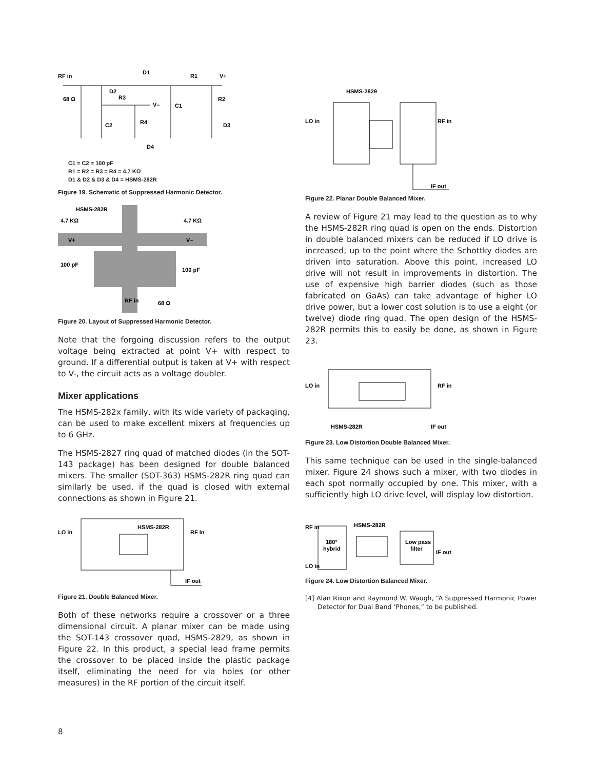RF in
D1
R1
V+
D2
R3
V–
C1
68 Ω
R2
R4
C2
D3
D4
C1 = C2 = 100 pF
R1 = R2 = R3 = R4 = 4.7 KΩ
D1 & D2 & D3 & D4 = HSMS-282R
Figure 19. Schematic of Suppressed Harmonic Detector.
HSMS-282R
4.7 KΩ
4.7 KΩ
V+
V–
100 pF
100 pF
RF in
68 Ω
Figure 20. Layout of Suppressed Harmonic Detector.
Note that the forgoing discussion refers to the output voltage being extracted at point V+ with respect to ground. If a differential output is taken at V+ with respect to V-, the circuit acts as a voltage doubler.
Mixer applications
The HSMS-282x family, with its wide variety of packaging, can be used to make excellent mixers at frequencies up to 6 GHz.
The HSMS-2827 ring quad of matched diodes (in the SOT-143 package) has been designed for double balanced mixers. The smaller (SOT-363) HSMS-282R ring quad can similarly be used, if the quad is closed with external connections as shown in Figure 21.
LO in
HSMS-282R
RF in
IF out
Figure 21. Double Balanced Mixer.
Both of these networks require a crossover or a three dimensional circuit. A planar mixer can be made using the SOT-143 crossover quad, HSMS-2829, as shown in Figure 22. In this product, a special lead frame permits the crossover to be placed inside the plastic package itself, eliminating the need for via holes (or other measures) in the RF portion of the circuit itself.
HSMS-2829
LO in
RF in
IF out
Figure 22. Planar Double Balanced Mixer.
A review of Figure 21 may lead to the question as to why the HSMS-282R ring quad is open on the ends. Distortion in double balanced mixers can be reduced if LO drive is increased, up to the point where the Schottky diodes are driven into saturation. Above this point, increased LO drive will not result in improvements in distortion. The use of expensive high barrier diodes (such as those fabricated on GaAs) can take advantage of higher LO drive power, but a lower cost solution is to use a eight (or twelve) diode ring quad. The open design of the HSMS-282R permits this to easily be done, as shown in Figure 23.
LO in
RF in
HSMS-282R
IF out
Figure 23. Low Distortion Double Balanced Mixer.
This same technique can be used in the single-balanced mixer. Figure 24 shows such a mixer, with two diodes in each spot normally occupied by one. This mixer, with a sufficiently high LO drive level, will display low distortion.
RF in
HSMS-282R
180°
hybrid
Low pass
filter
IF out
LO in
Figure 24. Low Distortion Balanced Mixer.
[4] Alan Rixon and Raymond W. Waugh, “A Suppressed Harmonic Power Detector for Dual Band ‘Phones,” to be published.
8